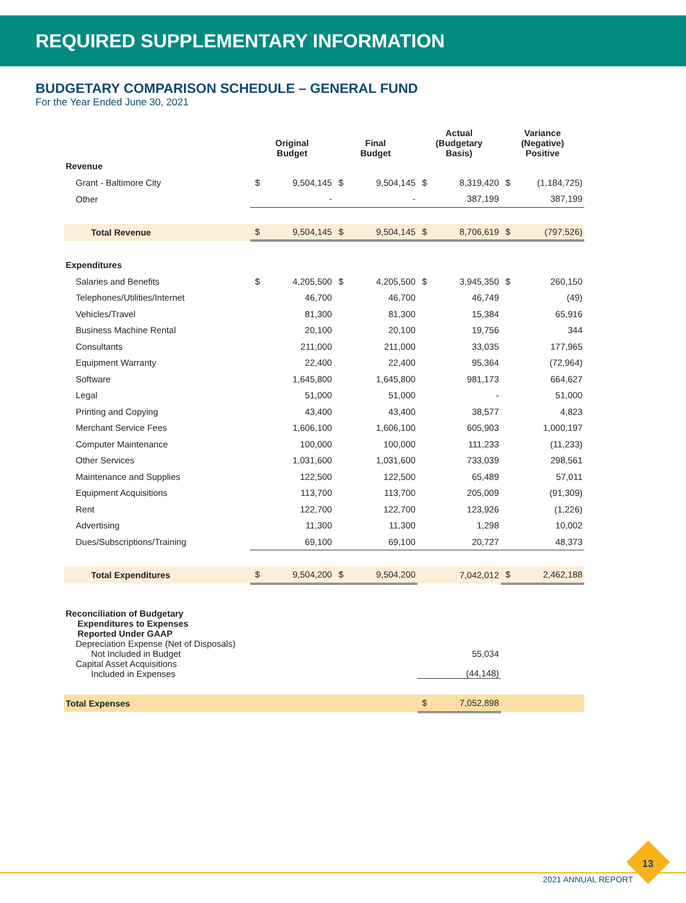REQUIRED SUPPLEMENTARY INFORMATION
BUDGETARY COMPARISON SCHEDULE – GENERAL FUND
For the Year Ended June 30, 2021
| | Original Budget | | Final Budget | | Actual (Budgetary Basis) | | Variance (Negative) Positive | |
| --- | --- | --- | --- | --- | --- | --- | --- | --- |
| Revenue | | | | | | | | |
| Grant - Baltimore City | $ | 9,504,145 | $ | 9,504,145 | $ | 8,319,420 | $ | (1,184,725) |
| Other | | - | | - | | 387,199 | | 387,199 |
| Total Revenue | $ | 9,504,145 | $ | 9,504,145 | $ | 8,706,619 | $ | (797,526) |
| Expenditures | | | | | | | | |
| Salaries and Benefits | $ | 4,205,500 | $ | 4,205,500 | $ | 3,945,350 | $ | 260,150 |
| Telephones/Utilities/Internet | | 46,700 | | 46,700 | | 46,749 | | (49) |
| Vehicles/Travel | | 81,300 | | 81,300 | | 15,384 | | 65,916 |
| Business Machine Rental | | 20,100 | | 20,100 | | 19,756 | | 344 |
| Consultants | | 211,000 | | 211,000 | | 33,035 | | 177,965 |
| Equipment Warranty | | 22,400 | | 22,400 | | 95,364 | | (72,964) |
| Software | | 1,645,800 | | 1,645,800 | | 981,173 | | 664,627 |
| Legal | | 51,000 | | 51,000 | | - | | 51,000 |
| Printing and Copying | | 43,400 | | 43,400 | | 38,577 | | 4,823 |
| Merchant Service Fees | | 1,606,100 | | 1,606,100 | | 605,903 | | 1,000,197 |
| Computer Maintenance | | 100,000 | | 100,000 | | 111,233 | | (11,233) |
| Other Services | | 1,031,600 | | 1,031,600 | | 733,039 | | 298,561 |
| Maintenance and Supplies | | 122,500 | | 122,500 | | 65,489 | | 57,011 |
| Equipment Acquisitions | | 113,700 | | 113,700 | | 205,009 | | (91,309) |
| Rent | | 122,700 | | 122,700 | | 123,926 | | (1,226) |
| Advertising | | 11,300 | | 11,300 | | 1,298 | | 10,002 |
| Dues/Subscriptions/Training | | 69,100 | | 69,100 | | 20,727 | | 48,373 |
| Total Expenditures | $ | 9,504,200 | $ | 9,504,200 | | 7,042,012 | $ | 2,462,188 |
| Reconciliation of Budgetary Expenditures to Expenses Reported Under GAAP | | | | | | | | |
| Depreciation Expense (Net of Disposals) Not Included in Budget | | | | | | 55,034 | | |
| Capital Asset Acquisitions Included in Expenses | | | | | | (44,148) | | |
| Total Expenses | | | | | $ | 7,052,898 | | |
13
2021 ANNUAL REPORT